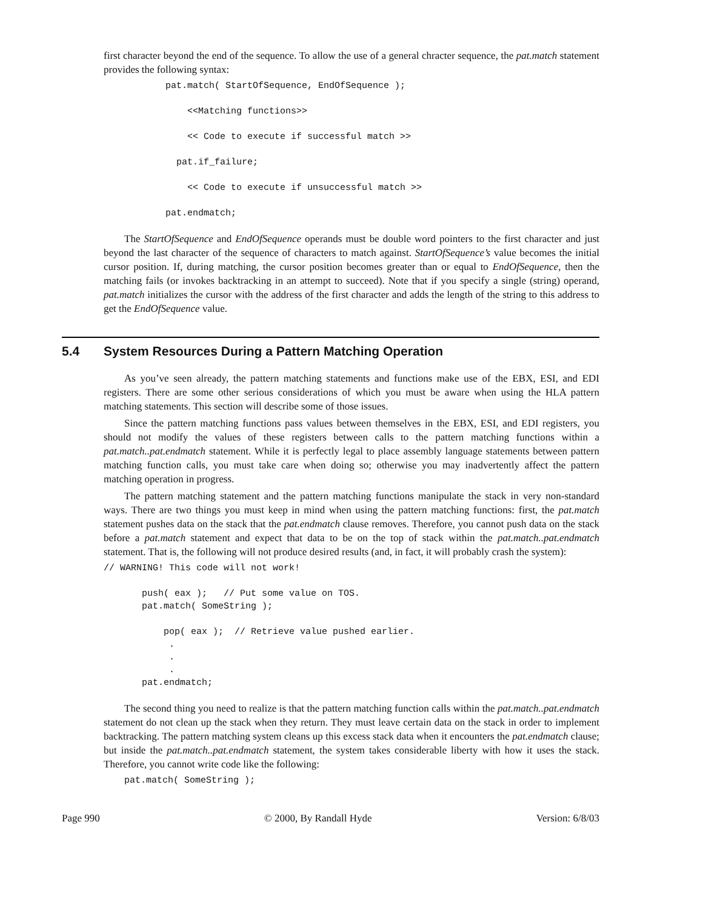first character beyond the end of the sequence. To allow the use of a general chracter sequence, the pat.match statement provides the following syntax:
pat.match( StartOfSequence, EndOfSequence );

    <<Matching functions>>

    << Code to execute if successful match >>

  pat.if_failure;

    << Code to execute if unsuccessful match >>

pat.endmatch;
The StartOfSequence and EndOfSequence operands must be double word pointers to the first character and just beyond the last character of the sequence of characters to match against. StartOfSequence’s value becomes the initial cursor position. If, during matching, the cursor position becomes greater than or equal to EndOfSequence, then the matching fails (or invokes backtracking in an attempt to succeed). Note that if you specify a single (string) operand, pat.match initializes the cursor with the address of the first character and adds the length of the string to this address to get the EndOfSequence value.
5.4 System Resources During a Pattern Matching Operation
As you’ve seen already, the pattern matching statements and functions make use of the EBX, ESI, and EDI registers. There are some other serious considerations of which you must be aware when using the HLA pattern matching statements. This section will describe some of those issues.
Since the pattern matching functions pass values between themselves in the EBX, ESI, and EDI registers, you should not modify the values of these registers between calls to the pattern matching functions within a pat.match..pat.endmatch statement. While it is perfectly legal to place assembly language statements between pattern matching function calls, you must take care when doing so; otherwise you may inadvertently affect the pattern matching operation in progress.
The pattern matching statement and the pattern matching functions manipulate the stack in very non-standard ways. There are two things you must keep in mind when using the pattern matching functions: first, the pat.match statement pushes data on the stack that the pat.endmatch clause removes. Therefore, you cannot push data on the stack before a pat.match statement and expect that data to be on the top of stack within the pat.match..pat.endmatch statement. That is, the following will not produce desired results (and, in fact, it will probably crash the system):
// WARNING! This code will not work!

       push( eax );   // Put some value on TOS.
       pat.match( SomeString );

           pop( eax );  // Retrieve value pushed earlier.
            .
            .
            .
       pat.endmatch;
The second thing you need to realize is that the pattern matching function calls within the pat.match..pat.endmatch statement do not clean up the stack when they return. They must leave certain data on the stack in order to implement backtracking. The pattern matching system cleans up this excess stack data when it encounters the pat.endmatch clause; but inside the pat.match..pat.endmatch statement, the system takes considerable liberty with how it uses the stack. Therefore, you cannot write code like the following:
pat.match( SomeString );
Page 990 © 2000, By Randall Hyde Version: 6/8/03